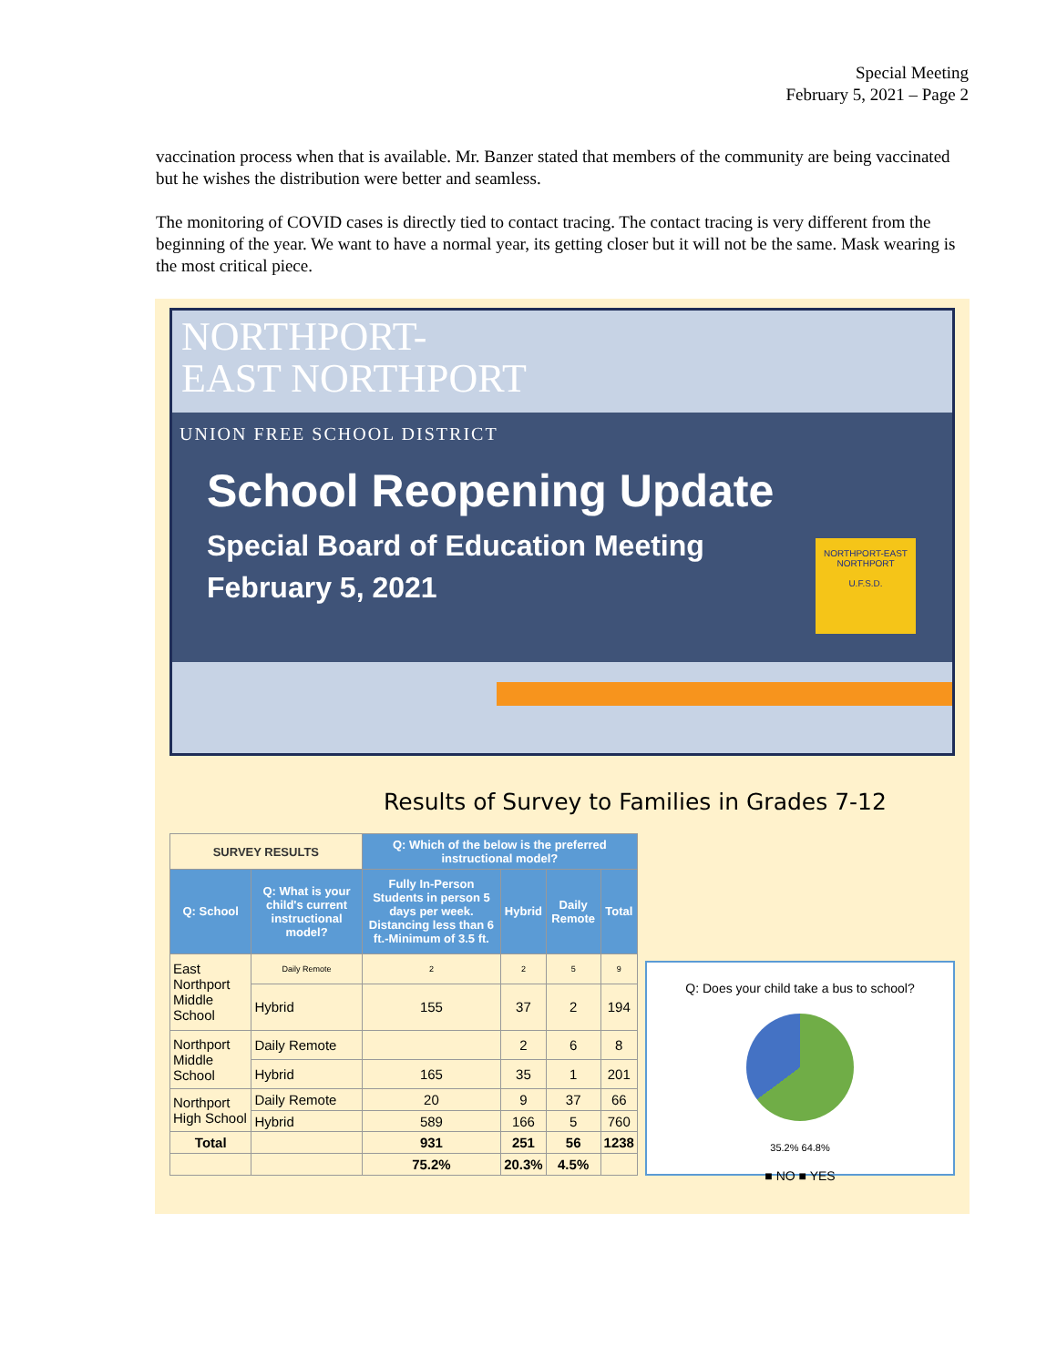Special Meeting
February 5, 2021 – Page 2
vaccination process when that is available. Mr. Banzer stated that members of the community are being vaccinated but he wishes the distribution were better and seamless.
The monitoring of COVID cases is directly tied to contact tracing. The contact tracing is very different from the beginning of the year. We want to have a normal year, its getting closer but it will not be the same. Mask wearing is the most critical piece.
NORTHPORT-
EAST NORTHPORT
UNION FREE SCHOOL DISTRICT
School Reopening Update
Special Board of Education Meeting
February 5, 2021
NORTHPORT-EAST NORTHPORT
U.F.S.D.
Results of Survey to Families in Grades 7-12
| SURVEY RESULTS | | Q: Which of the below is the preferred instructional model? | | | |
| --- | --- | --- | --- | --- | --- |
| Q: School | Q: What is your child's current instructional model? | Fully In-Person Students in person 5 days per week. Distancing less than 6 ft.-Minimum of 3.5 ft. | Hybrid | Daily Remote | Total |
| East Northport Middle School | Daily Remote | 2 | 2 | 5 | 9 |
| | Hybrid | 155 | 37 | 2 | 194 |
| Northport Middle School | Daily Remote | | 2 | 6 | 8 |
| | Hybrid | 165 | 35 | 1 | 201 |
| Northport High School | Daily Remote | 20 | 9 | 37 | 66 |
| | Hybrid | 589 | 166 | 5 | 760 |
| Total | | 931 | 251 | 56 | 1238 |
| | | 75.2% | 20.3% | 4.5% | |
Q: Does your child take a bus to school?
35.2% 64.8%
■ NO ■ YES